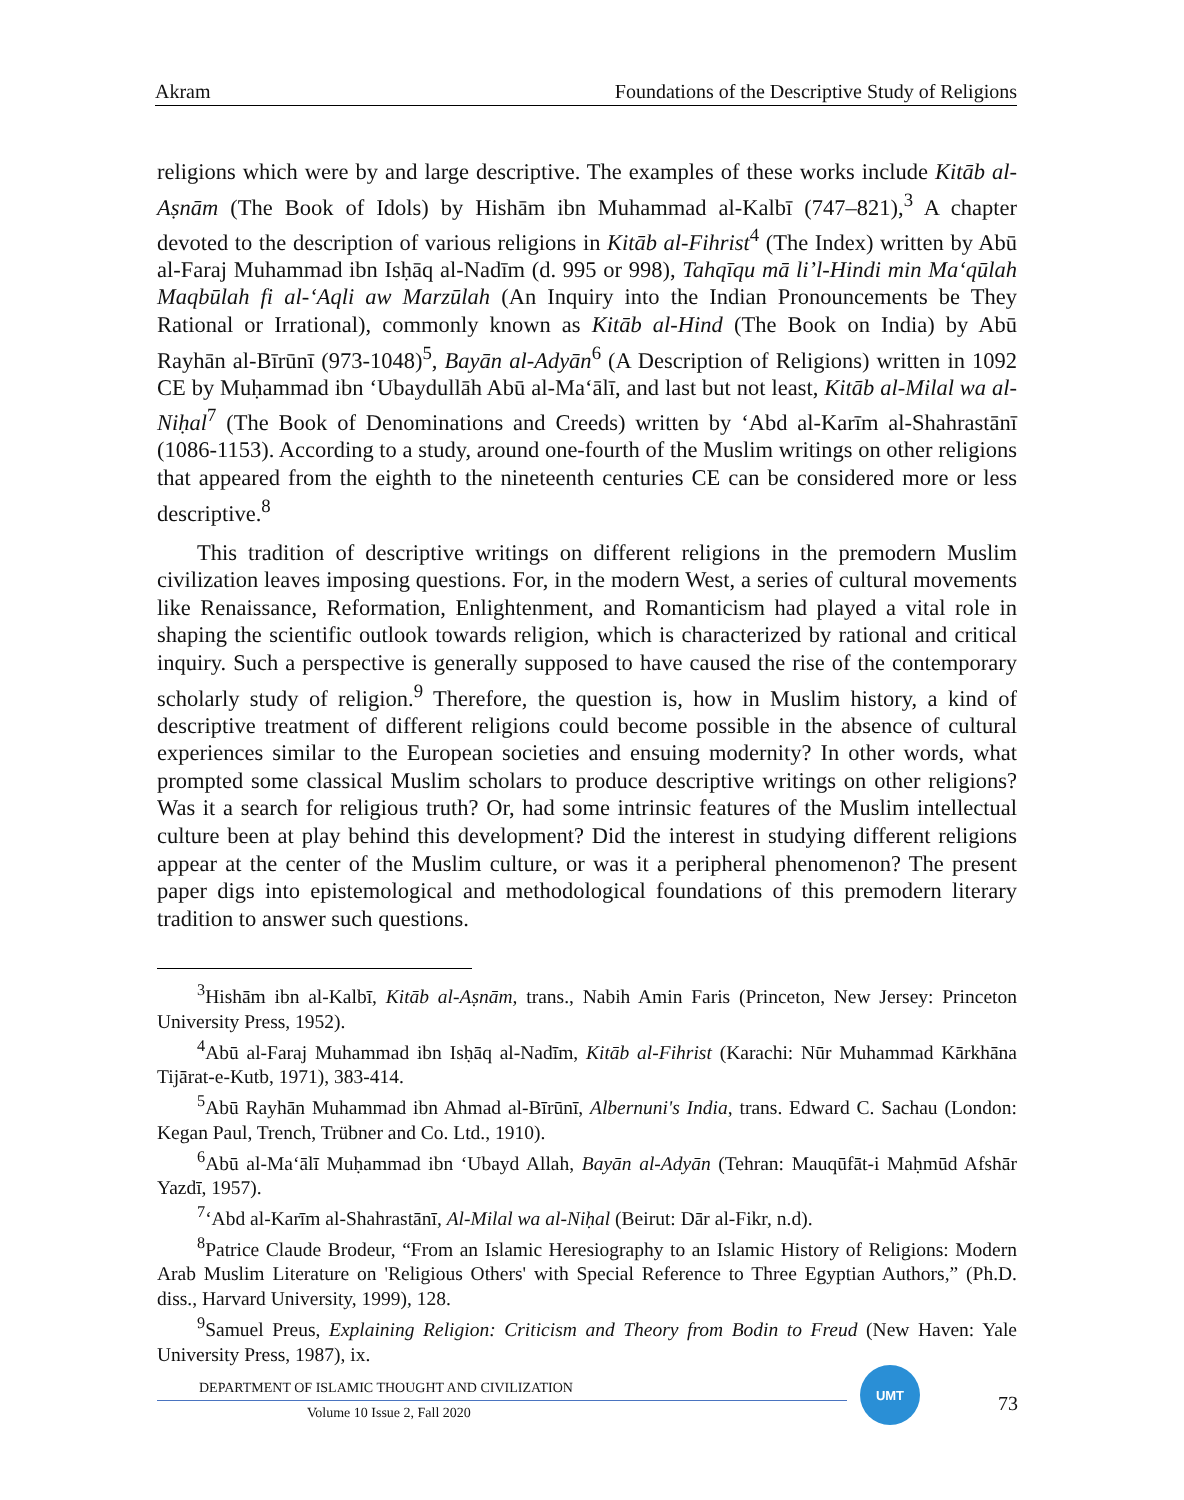Akram Foundations of the Descriptive Study of Religions
religions which were by and large descriptive. The examples of these works include Kitāb al-Aṣnām (The Book of Idols) by Hishām ibn Muhammad al-Kalbī (747–821),<sup>3</sup> A chapter devoted to the description of various religions in Kitāb al-Fihrist<sup>4</sup> (The Index) written by Abū al-Faraj Muhammad ibn Isḥāq al-Nadīm (d. 995 or 998), Tahqīqu mā li’l-Hindi min Ma‘qūlah Maqbūlah fi al-‘Aqli aw Marzūlah (An Inquiry into the Indian Pronouncements be They Rational or Irrational), commonly known as Kitāb al-Hind (The Book on India) by Abū Rayhān al-Bīrūnī (973-1048)<sup>5</sup>, Bayān al-Adyān<sup>6</sup> (A Description of Religions) written in 1092 CE by Muḥammad ibn ‘Ubaydullāh Abū al-Ma‘ālī, and last but not least, Kitāb al-Milal wa al-Niḥal<sup>7</sup> (The Book of Denominations and Creeds) written by ‘Abd al-Karīm al-Shahrastānī (1086-1153). According to a study, around one-fourth of the Muslim writings on other religions that appeared from the eighth to the nineteenth centuries CE can be considered more or less descriptive.<sup>8</sup>
This tradition of descriptive writings on different religions in the premodern Muslim civilization leaves imposing questions. For, in the modern West, a series of cultural movements like Renaissance, Reformation, Enlightenment, and Romanticism had played a vital role in shaping the scientific outlook towards religion, which is characterized by rational and critical inquiry. Such a perspective is generally supposed to have caused the rise of the contemporary scholarly study of religion.<sup>9</sup> Therefore, the question is, how in Muslim history, a kind of descriptive treatment of different religions could become possible in the absence of cultural experiences similar to the European societies and ensuing modernity? In other words, what prompted some classical Muslim scholars to produce descriptive writings on other religions? Was it a search for religious truth? Or, had some intrinsic features of the Muslim intellectual culture been at play behind this development? Did the interest in studying different religions appear at the center of the Muslim culture, or was it a peripheral phenomenon? The present paper digs into epistemological and methodological foundations of this premodern literary tradition to answer such questions.
<sup>3</sup> Hishām ibn al-Kalbī, Kitāb al-Aṣnām, trans., Nabih Amin Faris (Princeton, New Jersey: Princeton University Press, 1952).
<sup>4</sup> Abū al-Faraj Muhammad ibn Isḥāq al-Nadīm, Kitāb al-Fihrist (Karachi: Nūr Muhammad Kārkhāna Tijārat-e-Kutb, 1971), 383-414.
<sup>5</sup> Abū Rayhān Muhammad ibn Ahmad al-Bīrūnī, Albernuni's India, trans. Edward C. Sachau (London: Kegan Paul, Trench, Trübner and Co. Ltd., 1910).
<sup>6</sup> Abū al-Ma‘ālī Muḥammad ibn ‘Ubayd Allah, Bayān al-Adyān (Tehran: Mauqūfāt-i Maḥmūd Afshār Yazdī, 1957).
<sup>7</sup> ‘Abd al-Karīm al-Shahrastānī, Al-Milal wa al-Niḥal (Beirut: Dār al-Fikr, n.d).
<sup>8</sup> Patrice Claude Brodeur, “From an Islamic Heresiography to an Islamic History of Religions: Modern Arab Muslim Literature on 'Religious Others' with Special Reference to Three Egyptian Authors,” (Ph.D. diss., Harvard University, 1999), 128.
<sup>9</sup> Samuel Preus, Explaining Religion: Criticism and Theory from Bodin to Freud (New Haven: Yale University Press, 1987), ix.
DEPARTMENT OF ISLAMIC THOUGHT AND CIVILIZATION
Volume 10 Issue 2, Fall 2020
UMT
73